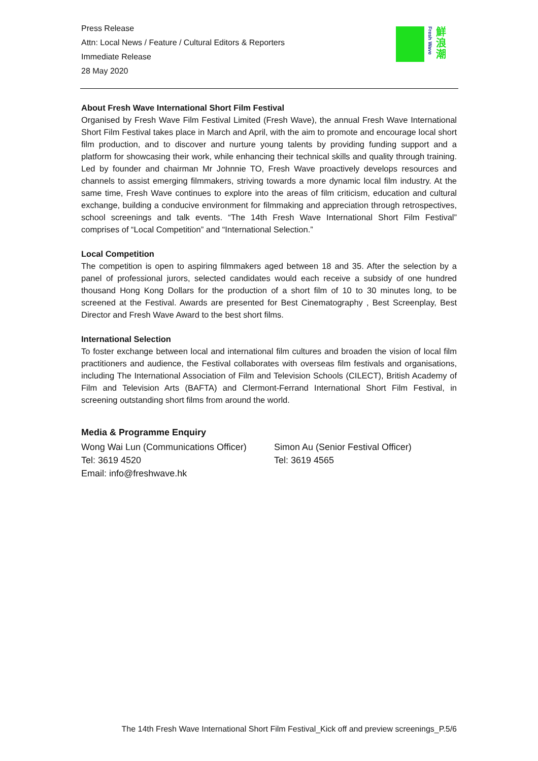Press Release
Attn: Local News / Feature / Cultural Editors & Reporters
Immediate Release
28 May 2020
Fresh Wave
鮮浪潮
About Fresh Wave International Short Film Festival
Organised by Fresh Wave Film Festival Limited (Fresh Wave), the annual Fresh Wave International Short Film Festival takes place in March and April, with the aim to promote and encourage local short film production, and to discover and nurture young talents by providing funding support and a platform for showcasing their work, while enhancing their technical skills and quality through training. Led by founder and chairman Mr Johnnie TO, Fresh Wave proactively develops resources and channels to assist emerging filmmakers, striving towards a more dynamic local film industry. At the same time, Fresh Wave continues to explore into the areas of film criticism, education and cultural exchange, building a conducive environment for filmmaking and appreciation through retrospectives, school screenings and talk events. “The 14th Fresh Wave International Short Film Festival” comprises of “Local Competition” and “International Selection.”
Local Competition
The competition is open to aspiring filmmakers aged between 18 and 35. After the selection by a panel of professional jurors, selected candidates would each receive a subsidy of one hundred thousand Hong Kong Dollars for the production of a short film of 10 to 30 minutes long, to be screened at the Festival. Awards are presented for Best Cinematography , Best Screenplay, Best Director and Fresh Wave Award to the best short films.
International Selection
To foster exchange between local and international film cultures and broaden the vision of local film practitioners and audience, the Festival collaborates with overseas film festivals and organisations, including The International Association of Film and Television Schools (CILECT), British Academy of Film and Television Arts (BAFTA) and Clermont-Ferrand International Short Film Festival, in screening outstanding short films from around the world.
Media & Programme Enquiry
Wong Wai Lun (Communications Officer)
Tel: 3619 4520
Email: info@freshwave.hk
Simon Au (Senior Festival Officer)
Tel: 3619 4565
The 14th Fresh Wave International Short Film Festival_Kick off and preview screenings_P.5/6